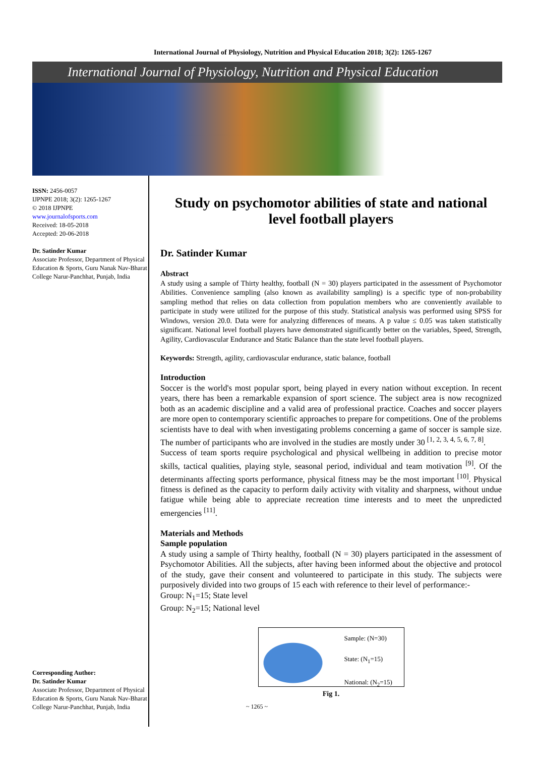International Journal of Physiology, Nutrition and Physical Education 2018; 3(2): 1265-1267
International Journal of Physiology, Nutrition and Physical Education
ISSN: 2456-0057
IJPNPE 2018; 3(2): 1265-1267
© 2018 IJPNPE
www.journalofsports.com
Received: 18-05-2018
Accepted: 20-06-2018
Dr. Satinder Kumar
Associate Professor, Department of Physical Education & Sports, Guru Nanak Nav-Bharat College Narur-Panchhat, Punjab, India
Corresponding Author:
Dr. Satinder Kumar
Associate Professor, Department of Physical Education & Sports, Guru Nanak Nav-Bharat College Narur-Panchhat, Punjab, India
Study on psychomotor abilities of state and national level football players
Dr. Satinder Kumar
Abstract
A study using a sample of Thirty healthy, football (N = 30) players participated in the assessment of Psychomotor Abilities. Convenience sampling (also known as availability sampling) is a specific type of non-probability sampling method that relies on data collection from population members who are conveniently available to participate in study were utilized for the purpose of this study. Statistical analysis was performed using SPSS for Windows, version 20.0. Data were for analyzing differences of means. A p value ≤ 0.05 was taken statistically significant. National level football players have demonstrated significantly better on the variables, Speed, Strength, Agility, Cardiovascular Endurance and Static Balance than the state level football players.
Keywords: Strength, agility, cardiovascular endurance, static balance, football
Introduction
Soccer is the world's most popular sport, being played in every nation without exception. In recent years, there has been a remarkable expansion of sport science. The subject area is now recognized both as an academic discipline and a valid area of professional practice. Coaches and soccer players are more open to contemporary scientific approaches to prepare for competitions. One of the problems scientists have to deal with when investigating problems concerning a game of soccer is sample size. The number of participants who are involved in the studies are mostly under 30 <sup>[1, 2, 3, 4, 5, 6, 7, 8]</sup>.
Success of team sports require psychological and physical wellbeing in addition to precise motor skills, tactical qualities, playing style, seasonal period, individual and team motivation <sup>[9]</sup>. Of the determinants affecting sports performance, physical fitness may be the most important <sup>[10]</sup>. Physical fitness is defined as the capacity to perform daily activity with vitality and sharpness, without undue fatigue while being able to appreciate recreation time interests and to meet the unpredicted emergencies <sup>[11]</sup>.
Materials and Methods
Sample population
A study using a sample of Thirty healthy, football (N = 30) players participated in the assessment of Psychomotor Abilities. All the subjects, after having been informed about the objective and protocol of the study, gave their consent and volunteered to participate in this study. The subjects were purposively divided into two groups of 15 each with reference to their level of performance:-
Group: N<sub>1</sub>=15; State level
Group: N<sub>2</sub>=15; National level
Sample: (N=30)
State: (N<sub>1</sub>=15)
National: (N<sub>2</sub>=15)
Fig 1.
~ 1265 ~